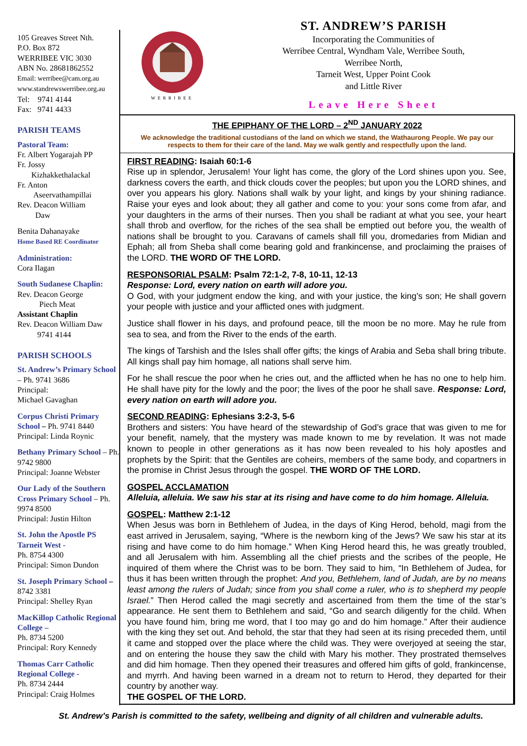105 Greaves Street Nth.
P.O. Box 872
WERRIBEE VIC 3030
ABN No. 28681862552
Email: werribee@cam.org.au
www.standrewswerribee.org.au
Tel: 9741 4144
Fax: 9741 4433
PARISH TEAMS
Pastoral Team:
Fr. Albert Yogarajah PP
Fr. Jossy
Kizhakkethalackal
Fr. Anton
Aseervathampillai
Rev. Deacon William
Daw
Benita Dahanayake
Home Based RE Coordinator
Administration:
Cora Ilagan
South Sudanese Chaplin:
Rev. Deacon George
Piech Meat
Assistant Chaplin
Rev. Deacon William Daw
9741 4144
PARISH SCHOOLS
St. Andrew’s Primary School – Ph. 9741 3686
Principal:
Michael Gavaghan
Corpus Christi Primary School – Ph. 9741 8440
Principal: Linda Roynic
Bethany Primary School – Ph. 9742 9800
Principal: Joanne Webster
Our Lady of the Southern Cross Primary School – Ph. 9974 8500
Principal: Justin Hilton
St. John the Apostle PS Tarneit West -
Ph. 8754 4300
Principal: Simon Dundon
St. Joseph Primary School – 8742 3381
Principal: Shelley Ryan
MacKillop Catholic Regional College –
Ph. 8734 5200
Principal: Rory Kennedy
Thomas Carr Catholic Regional College -
Ph. 8734 2444
Principal: Craig Holmes
WERRIBEE
ST. ANDREW’S PARISH
Incorporating the Communities of
Werribee Central, Wyndham Vale, Werribee South,
Werribee North,
Tarneit West, Upper Point Cook
and Little River
Leave Here Sheet
THE EPIPHANY OF THE LORD – 2<sup>ND</sup> JANUARY 2022
We acknowledge the traditional custodians of the land on which we stand, the Wathaurong People. We pay our respects to them for their care of the land. May we walk gently and respectfully upon the land.
FIRST READING: Isaiah 60:1-6
Rise up in splendor, Jerusalem! Your light has come, the glory of the Lord shines upon you. See, darkness covers the earth, and thick clouds cover the peoples; but upon you the LORD shines, and over you appears his glory. Nations shall walk by your light, and kings by your shining radiance. Raise your eyes and look about; they all gather and come to you: your sons come from afar, and your daughters in the arms of their nurses. Then you shall be radiant at what you see, your heart shall throb and overflow, for the riches of the sea shall be emptied out before you, the wealth of nations shall be brought to you. Caravans of camels shall fill you, dromedaries from Midian and Ephah; all from Sheba shall come bearing gold and frankincense, and proclaiming the praises of the LORD. THE WORD OF THE LORD.
RESPONSORIAL PSALM: Psalm 72:1-2, 7-8, 10-11, 12-13
Response: Lord, every nation on earth will adore you.
O God, with your judgment endow the king, and with your justice, the king’s son; He shall govern your people with justice and your afflicted ones with judgment.
Justice shall flower in his days, and profound peace, till the moon be no more. May he rule from sea to sea, and from the River to the ends of the earth.
The kings of Tarshish and the Isles shall offer gifts; the kings of Arabia and Seba shall bring tribute. All kings shall pay him homage, all nations shall serve him.
For he shall rescue the poor when he cries out, and the afflicted when he has no one to help him. He shall have pity for the lowly and the poor; the lives of the poor he shall save. Response: Lord, every nation on earth will adore you.
SECOND READING: Ephesians 3:2-3, 5-6
Brothers and sisters: You have heard of the stewardship of God’s grace that was given to me for your benefit, namely, that the mystery was made known to me by revelation. It was not made known to people in other generations as it has now been revealed to his holy apostles and prophets by the Spirit: that the Gentiles are coheirs, members of the same body, and copartners in the promise in Christ Jesus through the gospel. THE WORD OF THE LORD.
GOSPEL ACCLAMATION
Alleluia, alleluia. We saw his star at its rising and have come to do him homage. Alleluia.
GOSPEL: Matthew 2:1-12
When Jesus was born in Bethlehem of Judea, in the days of King Herod, behold, magi from the east arrived in Jerusalem, saying, “Where is the newborn king of the Jews? We saw his star at its rising and have come to do him homage.” When King Herod heard this, he was greatly troubled, and all Jerusalem with him. Assembling all the chief priests and the scribes of the people, He inquired of them where the Christ was to be born. They said to him, “In Bethlehem of Judea, for thus it has been written through the prophet: And you, Bethlehem, land of Judah, are by no means least among the rulers of Judah; since from you shall come a ruler, who is to shepherd my people Israel.” Then Herod called the magi secretly and ascertained from them the time of the star’s appearance. He sent them to Bethlehem and said, “Go and search diligently for the child. When you have found him, bring me word, that I too may go and do him homage.” After their audience with the king they set out. And behold, the star that they had seen at its rising preceded them, until it came and stopped over the place where the child was. They were overjoyed at seeing the star, and on entering the house they saw the child with Mary his mother. They prostrated themselves and did him homage. Then they opened their treasures and offered him gifts of gold, frankincense, and myrrh. And having been warned in a dream not to return to Herod, they departed for their country by another way.
THE GOSPEL OF THE LORD.
St. Andrew’s Parish is committed to the safety, wellbeing and dignity of all children and vulnerable adults.